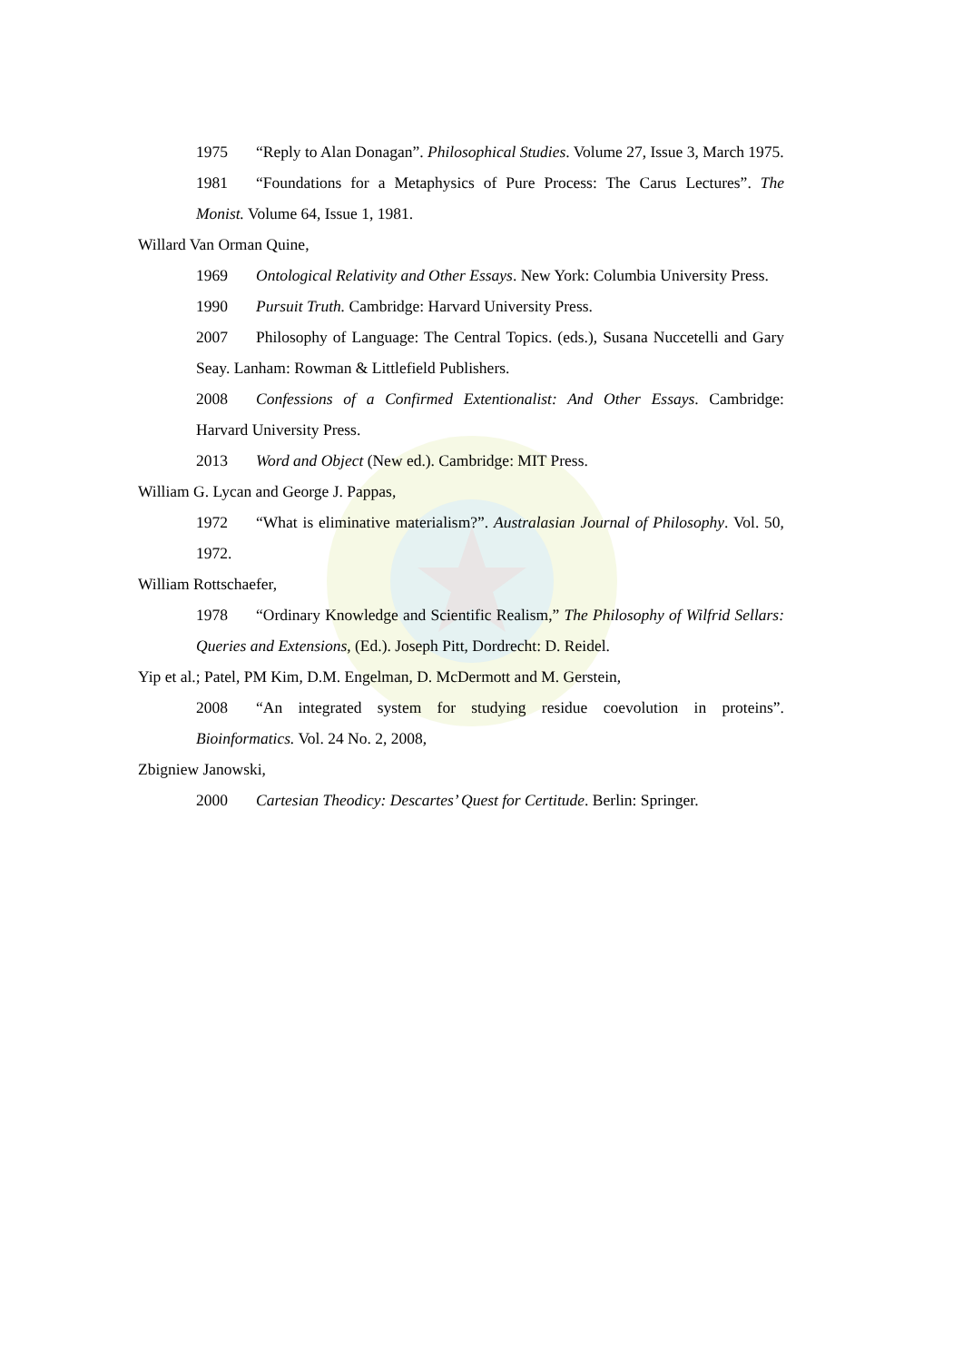1975 “Reply to Alan Donagan”. Philosophical Studies. Volume 27, Issue 3, March 1975.
1981 “Foundations for a Metaphysics of Pure Process: The Carus Lectures”. The Monist. Volume 64, Issue 1, 1981.
Willard Van Orman Quine,
1969 Ontological Relativity and Other Essays. New York: Columbia University Press.
1990 Pursuit Truth. Cambridge: Harvard University Press.
2007 Philosophy of Language: The Central Topics. (eds.), Susana Nuccetelli and Gary Seay. Lanham: Rowman & Littlefield Publishers.
2008 Confessions of a Confirmed Extentionalist: And Other Essays. Cambridge: Harvard University Press.
2013 Word and Object (New ed.). Cambridge: MIT Press.
William G. Lycan and George J. Pappas,
1972 “What is eliminative materialism?”. Australasian Journal of Philosophy. Vol. 50, 1972.
William Rottschaefer,
1978 “Ordinary Knowledge and Scientific Realism,” The Philosophy of Wilfrid Sellars: Queries and Extensions, (Ed.). Joseph Pitt, Dordrecht: D. Reidel.
Yip et al.; Patel, PM Kim, D.M. Engelman, D. McDermott and M. Gerstein,
2008 “An integrated system for studying residue coevolution in proteins”. Bioinformatics. Vol. 24 No. 2, 2008,
Zbigniew Janowski,
2000 Cartesian Theodicy: Descartes’ Quest for Certitude. Berlin: Springer.